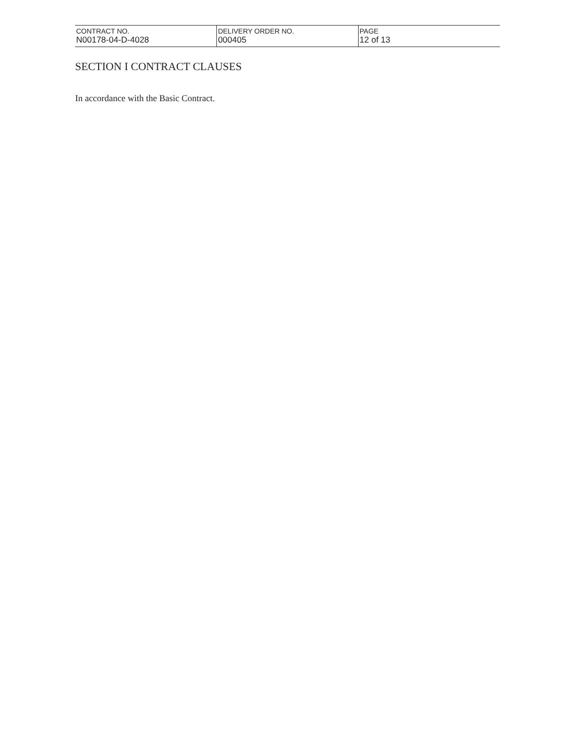| CONTRACT NO. N00178-04-D-4028 | DELIVERY ORDER NO. 000405 | PAGE 12 of 13 |
SECTION I CONTRACT CLAUSES
In accordance with the Basic Contract.